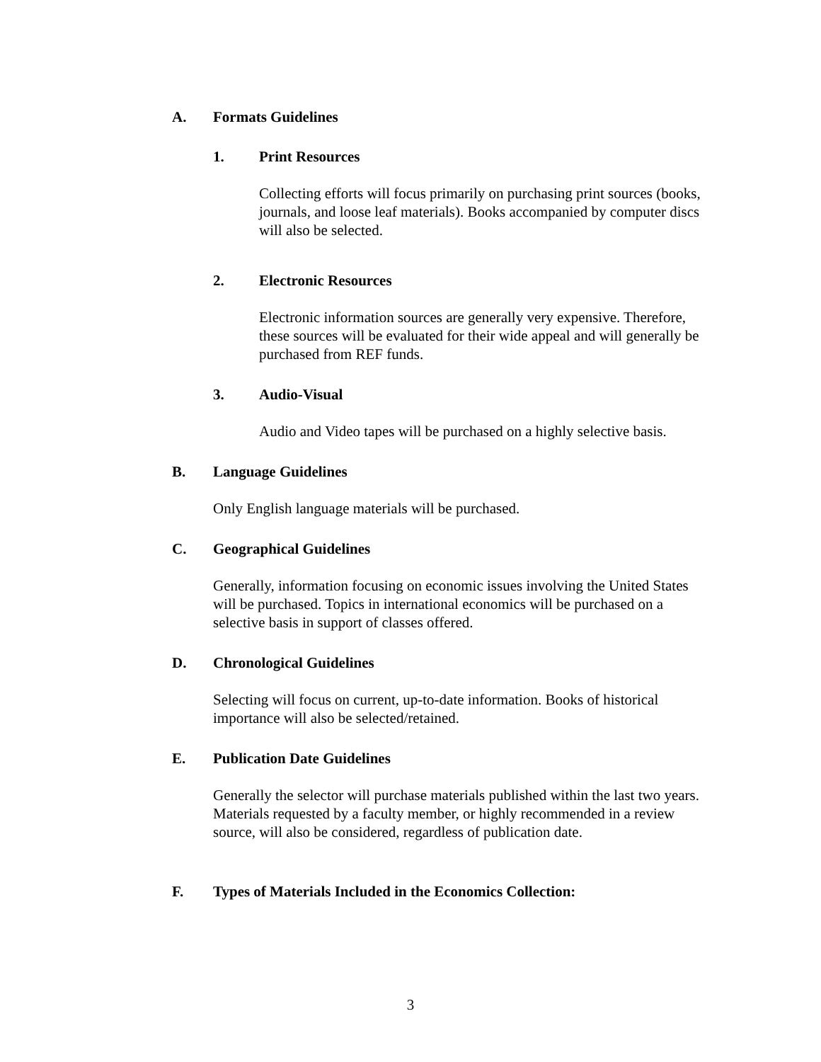A. Formats Guidelines
1. Print Resources
Collecting efforts will focus primarily on purchasing print sources (books, journals, and loose leaf materials). Books accompanied by computer discs will also be selected.
2. Electronic Resources
Electronic information sources are generally very expensive. Therefore, these sources will be evaluated for their wide appeal and will generally be purchased from REF funds.
3. Audio-Visual
Audio and Video tapes will be purchased on a highly selective basis.
B. Language Guidelines
Only English language materials will be purchased.
C. Geographical Guidelines
Generally, information focusing on economic issues involving the United States will be purchased. Topics in international economics will be purchased on a selective basis in support of classes offered.
D. Chronological Guidelines
Selecting will focus on current, up-to-date information. Books of historical importance will also be selected/retained.
E. Publication Date Guidelines
Generally the selector will purchase materials published within the last two years. Materials requested by a faculty member, or highly recommended in a review source, will also be considered, regardless of publication date.
F. Types of Materials Included in the Economics Collection:
3